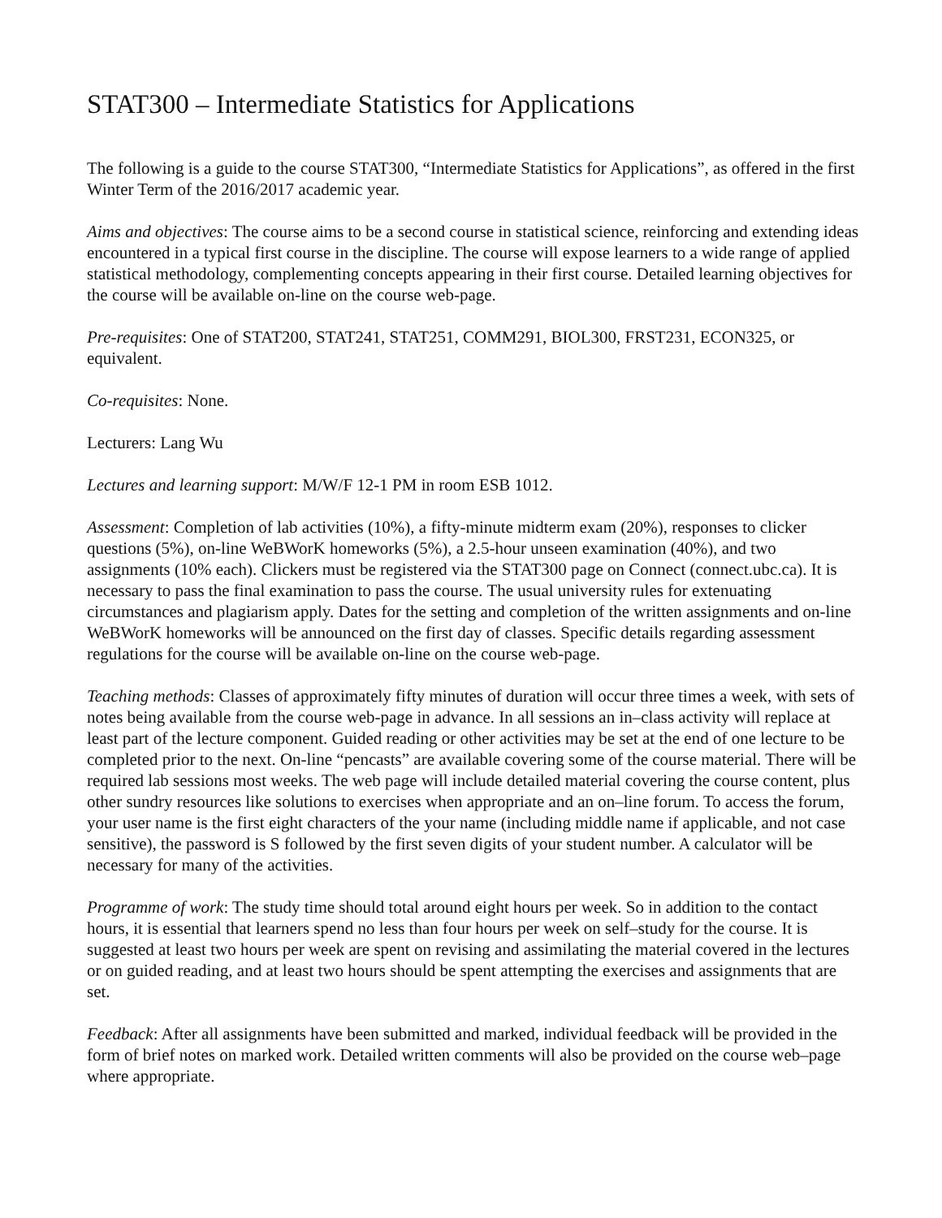STAT300 – Intermediate Statistics for Applications
The following is a guide to the course STAT300, “Intermediate Statistics for Applications”, as offered in the first Winter Term of the 2016/2017 academic year.
Aims and objectives: The course aims to be a second course in statistical science, reinforcing and extending ideas encountered in a typical first course in the discipline. The course will expose learners to a wide range of applied statistical methodology, complementing concepts appearing in their first course. Detailed learning objectives for the course will be available on-line on the course web-page.
Pre-requisites: One of STAT200, STAT241, STAT251, COMM291, BIOL300, FRST231, ECON325, or equivalent.
Co-requisites: None.
Lecturers: Lang Wu
Lectures and learning support: M/W/F 12-1 PM in room ESB 1012.
Assessment: Completion of lab activities (10%), a fifty-minute midterm exam (20%), responses to clicker questions (5%), on-line WeBWorK homeworks (5%), a 2.5-hour unseen examination (40%), and two assignments (10% each). Clickers must be registered via the STAT300 page on Connect (connect.ubc.ca). It is necessary to pass the final examination to pass the course. The usual university rules for extenuating circumstances and plagiarism apply. Dates for the setting and completion of the written assignments and on-line WeBWorK homeworks will be announced on the first day of classes. Specific details regarding assessment regulations for the course will be available on-line on the course web-page.
Teaching methods: Classes of approximately fifty minutes of duration will occur three times a week, with sets of notes being available from the course web-page in advance. In all sessions an in–class activity will replace at least part of the lecture component. Guided reading or other activities may be set at the end of one lecture to be completed prior to the next. On-line “pencasts” are available covering some of the course material. There will be required lab sessions most weeks. The web page will include detailed material covering the course content, plus other sundry resources like solutions to exercises when appropriate and an on–line forum. To access the forum, your user name is the first eight characters of the your name (including middle name if applicable, and not case sensitive), the password is S followed by the first seven digits of your student number. A calculator will be necessary for many of the activities.
Programme of work: The study time should total around eight hours per week. So in addition to the contact hours, it is essential that learners spend no less than four hours per week on self–study for the course. It is suggested at least two hours per week are spent on revising and assimilating the material covered in the lectures or on guided reading, and at least two hours should be spent attempting the exercises and assignments that are set.
Feedback: After all assignments have been submitted and marked, individual feedback will be provided in the form of brief notes on marked work. Detailed written comments will also be provided on the course web–page where appropriate.